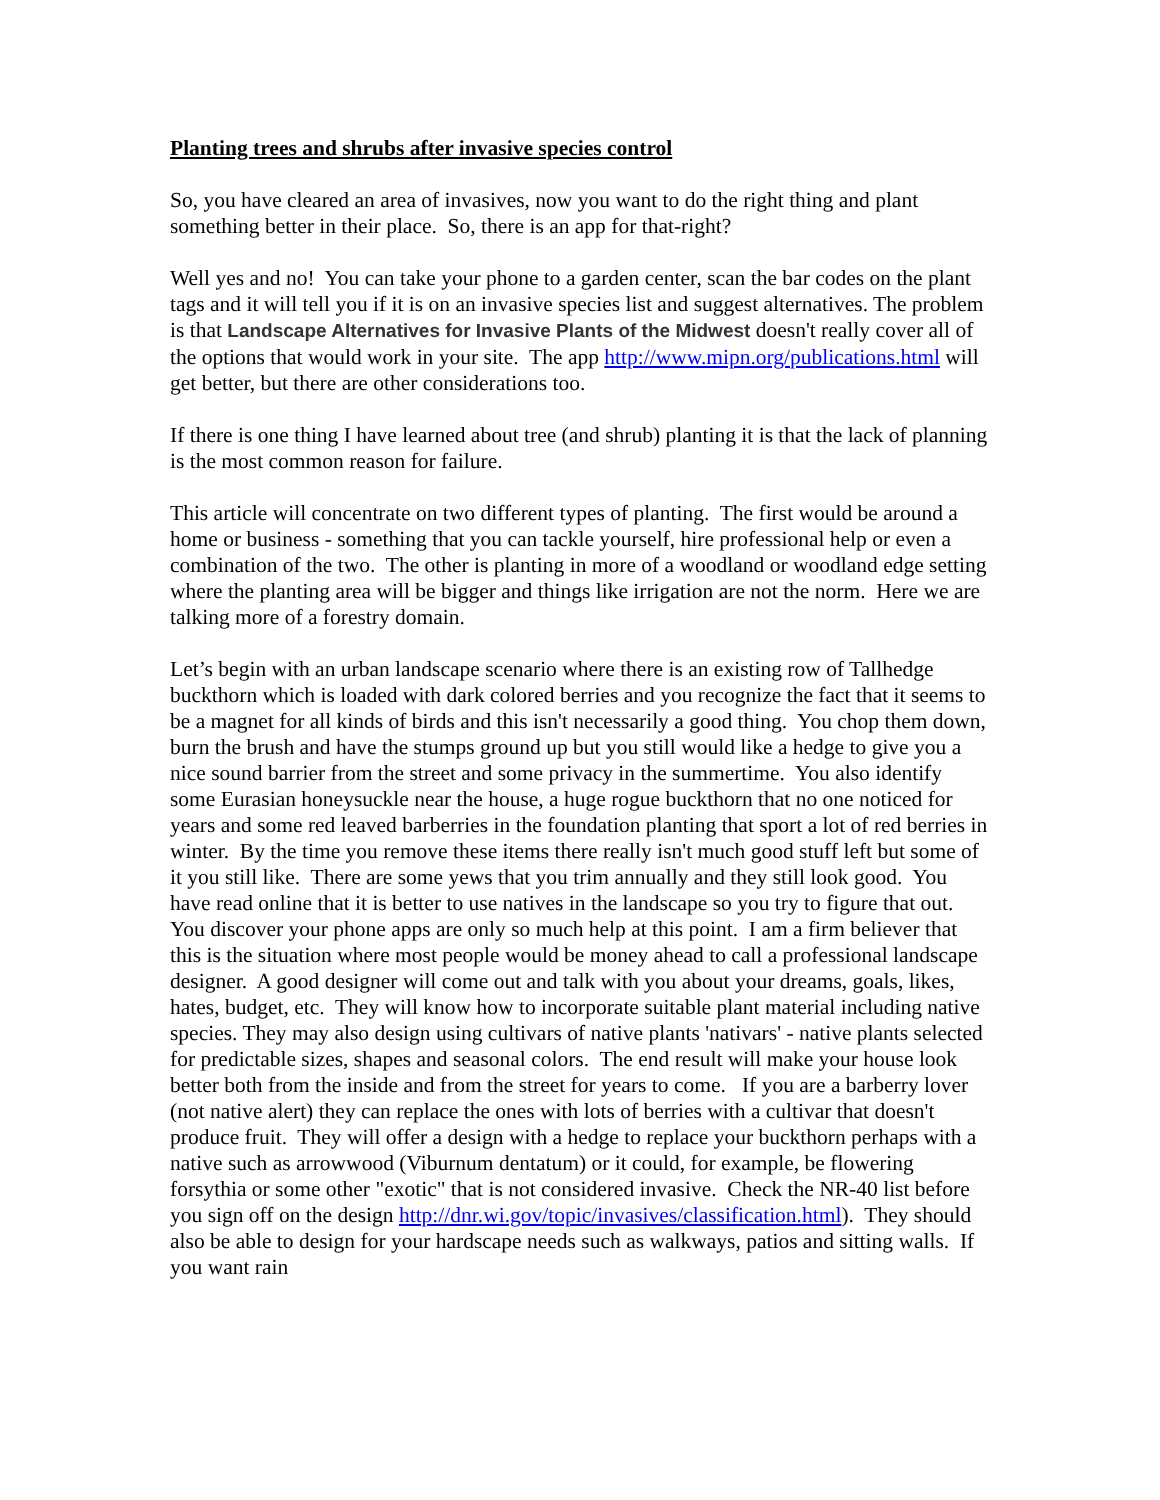Planting trees and shrubs after invasive species control
So, you have cleared an area of invasives, now you want to do the right thing and plant something better in their place. So, there is an app for that-right?
Well yes and no! You can take your phone to a garden center, scan the bar codes on the plant tags and it will tell you if it is on an invasive species list and suggest alternatives. The problem is that Landscape Alternatives for Invasive Plants of the Midwest doesn't really cover all of the options that would work in your site. The app http://www.mipn.org/publications.html will get better, but there are other considerations too.
If there is one thing I have learned about tree (and shrub) planting it is that the lack of planning is the most common reason for failure.
This article will concentrate on two different types of planting. The first would be around a home or business - something that you can tackle yourself, hire professional help or even a combination of the two. The other is planting in more of a woodland or woodland edge setting where the planting area will be bigger and things like irrigation are not the norm. Here we are talking more of a forestry domain.
Let’s begin with an urban landscape scenario where there is an existing row of Tallhedge buckthorn which is loaded with dark colored berries and you recognize the fact that it seems to be a magnet for all kinds of birds and this isn't necessarily a good thing. You chop them down, burn the brush and have the stumps ground up but you still would like a hedge to give you a nice sound barrier from the street and some privacy in the summertime. You also identify some Eurasian honeysuckle near the house, a huge rogue buckthorn that no one noticed for years and some red leaved barberries in the foundation planting that sport a lot of red berries in winter. By the time you remove these items there really isn't much good stuff left but some of it you still like. There are some yews that you trim annually and they still look good. You have read online that it is better to use natives in the landscape so you try to figure that out. You discover your phone apps are only so much help at this point. I am a firm believer that this is the situation where most people would be money ahead to call a professional landscape designer. A good designer will come out and talk with you about your dreams, goals, likes, hates, budget, etc. They will know how to incorporate suitable plant material including native species. They may also design using cultivars of native plants 'nativars' - native plants selected for predictable sizes, shapes and seasonal colors. The end result will make your house look better both from the inside and from the street for years to come. If you are a barberry lover (not native alert) they can replace the ones with lots of berries with a cultivar that doesn't produce fruit. They will offer a design with a hedge to replace your buckthorn perhaps with a native such as arrowwood (Viburnum dentatum) or it could, for example, be flowering forsythia or some other "exotic" that is not considered invasive. Check the NR-40 list before you sign off on the design http://dnr.wi.gov/topic/invasives/classification.html). They should also be able to design for your hardscape needs such as walkways, patios and sitting walls. If you want rain